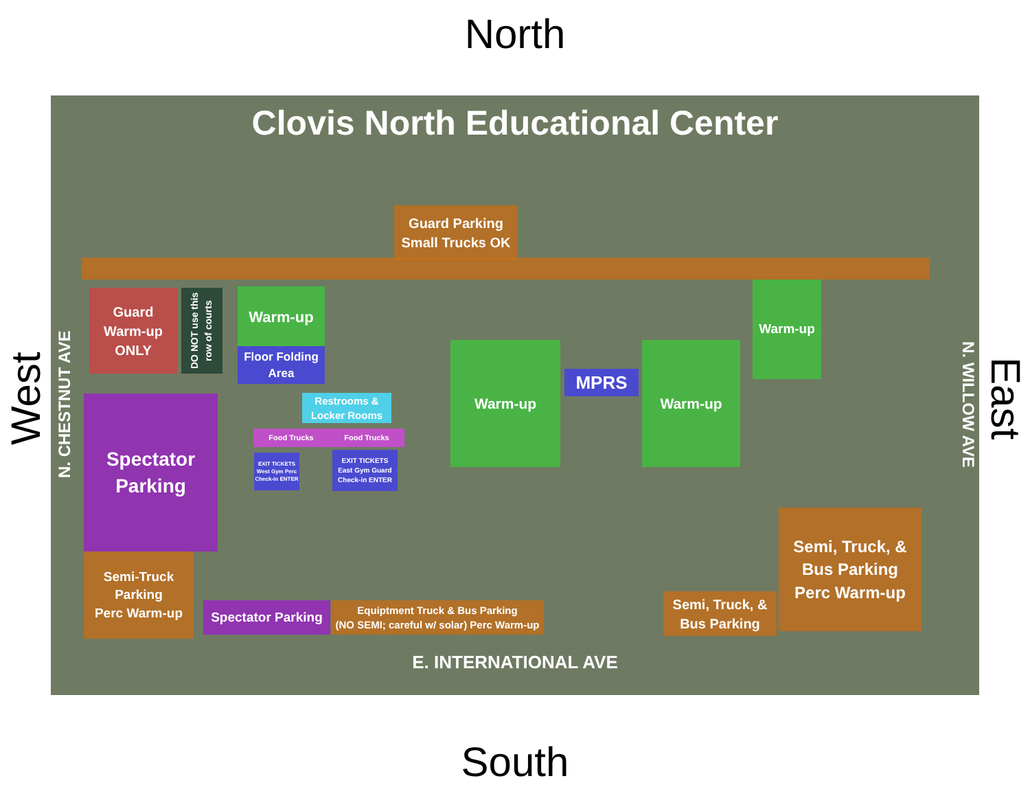North
Clovis North Educational Center
Guard Parking
Small Trucks OK
Guard
Warm-up
ONLY
DO NOT use this row of courts
Warm-up
Floor Folding
Area
Warm-up
Warm-up
MPRS
Warm-up
Restrooms &
Locker Rooms
Food Trucks Food Trucks
EXIT TICKETS
West Gym Perc Check-in ENTER
EXIT TICKETS
East Gym Guard Check-in ENTER
Spectator
Parking
N. CHESTNUT AVE
N. WILLOW AVE
Semi-Truck
Parking
Perc Warm-up
Spectator Parking
Equiptment Truck & Bus Parking
(NO SEMI; careful w/ solar) Perc Warm-up
Semi, Truck, &
Bus Parking
Semi, Truck, &
Bus Parking
Perc Warm-up
E. INTERNATIONAL AVE
West
East
South